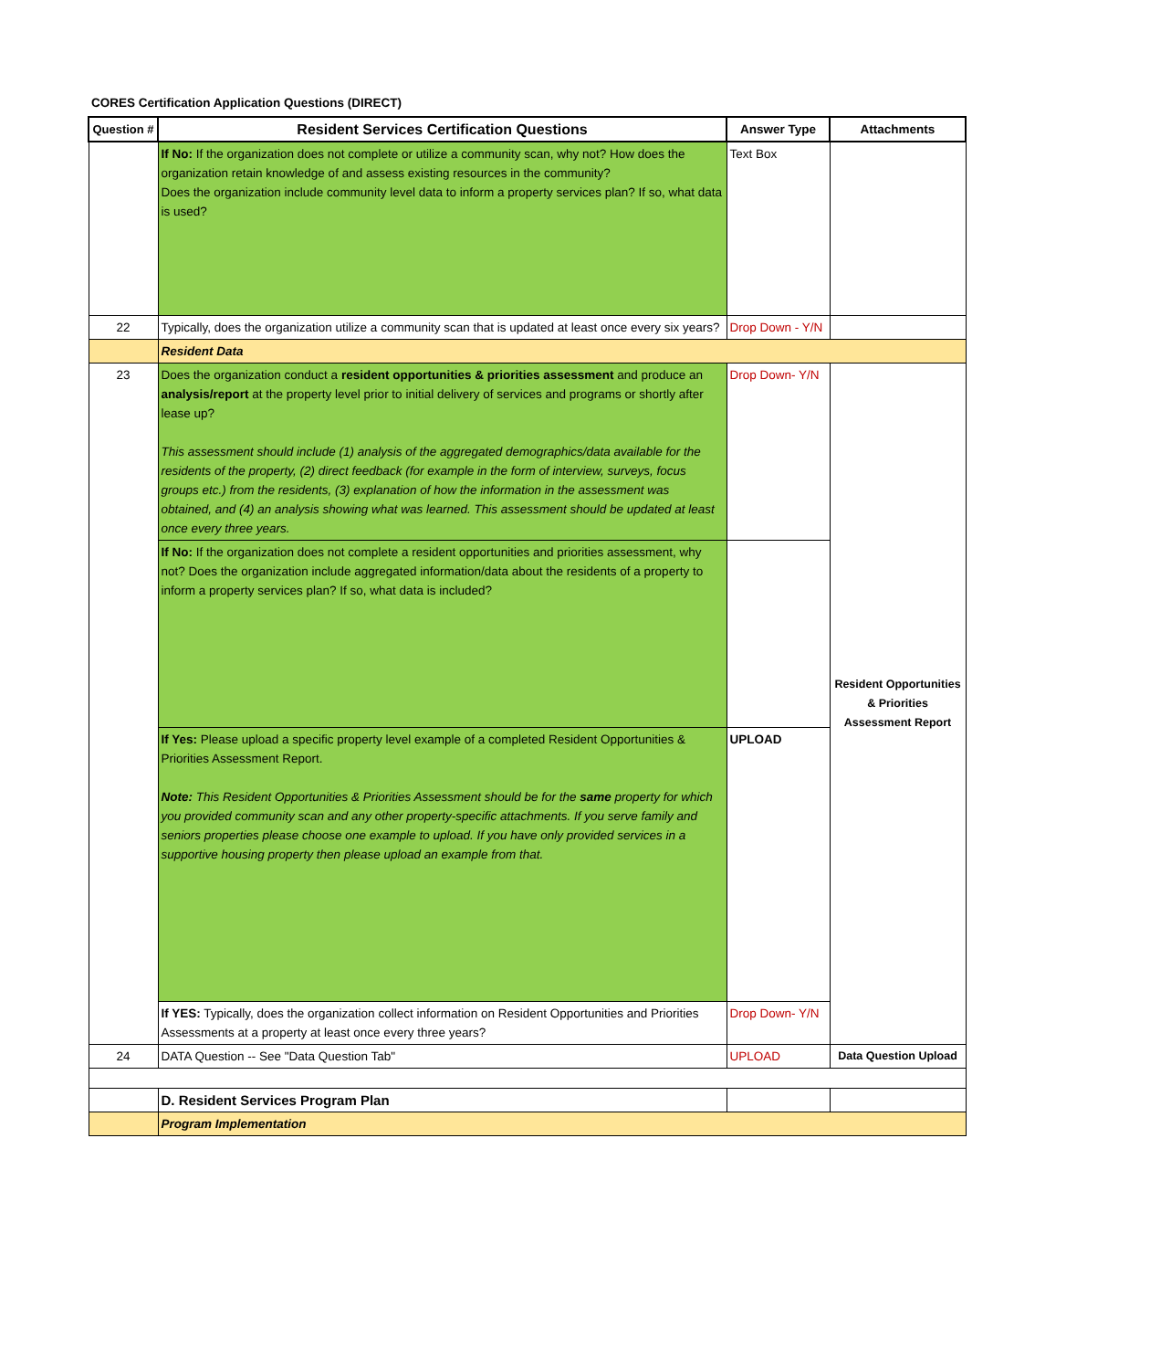CORES Certification Application Questions (DIRECT)
| Question # | Resident Services Certification Questions | Answer Type | Attachments |
| --- | --- | --- | --- |
| | If No: If the organization does not complete or utilize a community scan, why not? How does the organization retain knowledge of and assess existing resources in the community? Does the organization include community level data to inform a property services plan? If so, what data is used? | Text Box | |
| 22 | Typically, does the organization utilize a community scan that is updated at least once every six years? | Drop Down - Y/N | |
| | Resident Data | | |
| 23 | Does the organization conduct a resident opportunities & priorities assessment and produce an analysis/report at the property level prior to initial delivery of services and programs or shortly after lease up? This assessment should include (1) analysis of the aggregated demographics/data available for the residents of the property, (2) direct feedback (for example in the form of interview, surveys, focus groups etc.) from the residents, (3) explanation of how the information in the assessment was obtained, and (4) an analysis showing what was learned. This assessment should be updated at least once every three years. | Drop Down- Y/N | Resident Opportunities & Priorities Assessment Report |
| | If No: If the organization does not complete a resident opportunities and priorities assessment, why not? Does the organization include aggregated information/data about the residents of a property to inform a property services plan? If so, what data is included? | | |
| | If Yes: Please upload a specific property level example of a completed Resident Opportunities & Priorities Assessment Report. Note: This Resident Opportunities & Priorities Assessment should be for the same property for which you provided community scan and any other property-specific attachments. If you serve family and seniors properties please choose one example to upload. If you have only provided services in a supportive housing property then please upload an example from that. | UPLOAD | |
| | If YES: Typically, does the organization collect information on Resident Opportunities and Priorities Assessments at a property at least once every three years? | Drop Down- Y/N | |
| 24 | DATA Question -- See "Data Question Tab" | UPLOAD | Data Question Upload |
| | D. Resident Services Program Plan | | |
| | Program Implementation | | |